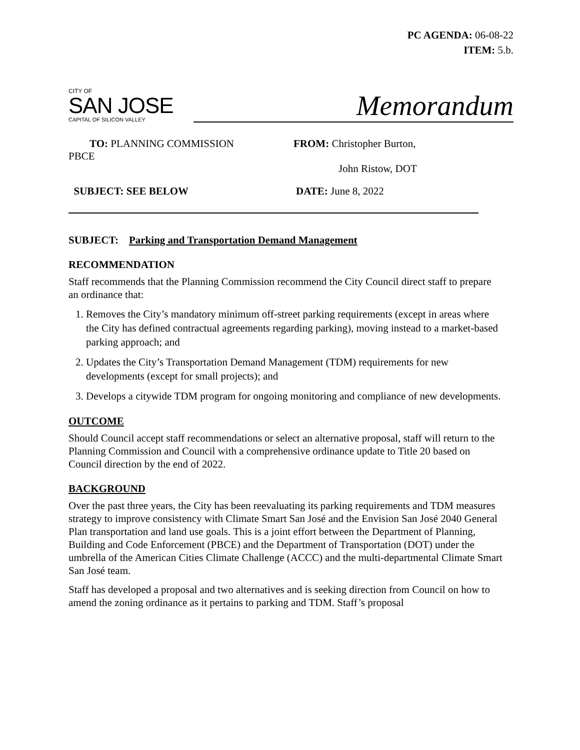PC AGENDA: 06-08-22
ITEM: 5.b.
CITY OF
SAN JOSE
CAPITAL OF SILICON VALLEY
Memorandum
TO: PLANNING COMMISSION
PBCE
FROM: Christopher Burton,
John Ristow, DOT
SUBJECT: SEE BELOW DATE: June 8, 2022
SUBJECT: Parking and Transportation Demand Management
RECOMMENDATION
Staff recommends that the Planning Commission recommend the City Council direct staff to prepare an ordinance that:
1. Removes the City’s mandatory minimum off-street parking requirements (except in areas where the City has defined contractual agreements regarding parking), moving instead to a market-based parking approach; and
2. Updates the City’s Transportation Demand Management (TDM) requirements for new developments (except for small projects); and
3. Develops a citywide TDM program for ongoing monitoring and compliance of new developments.
OUTCOME
Should Council accept staff recommendations or select an alternative proposal, staff will return to the Planning Commission and Council with a comprehensive ordinance update to Title 20 based on Council direction by the end of 2022.
BACKGROUND
Over the past three years, the City has been reevaluating its parking requirements and TDM measures strategy to improve consistency with Climate Smart San José and the Envision San José 2040 General Plan transportation and land use goals. This is a joint effort between the Department of Planning, Building and Code Enforcement (PBCE) and the Department of Transportation (DOT) under the umbrella of the American Cities Climate Challenge (ACCC) and the multi-departmental Climate Smart San José team.
Staff has developed a proposal and two alternatives and is seeking direction from Council on how to amend the zoning ordinance as it pertains to parking and TDM. Staff’s proposal